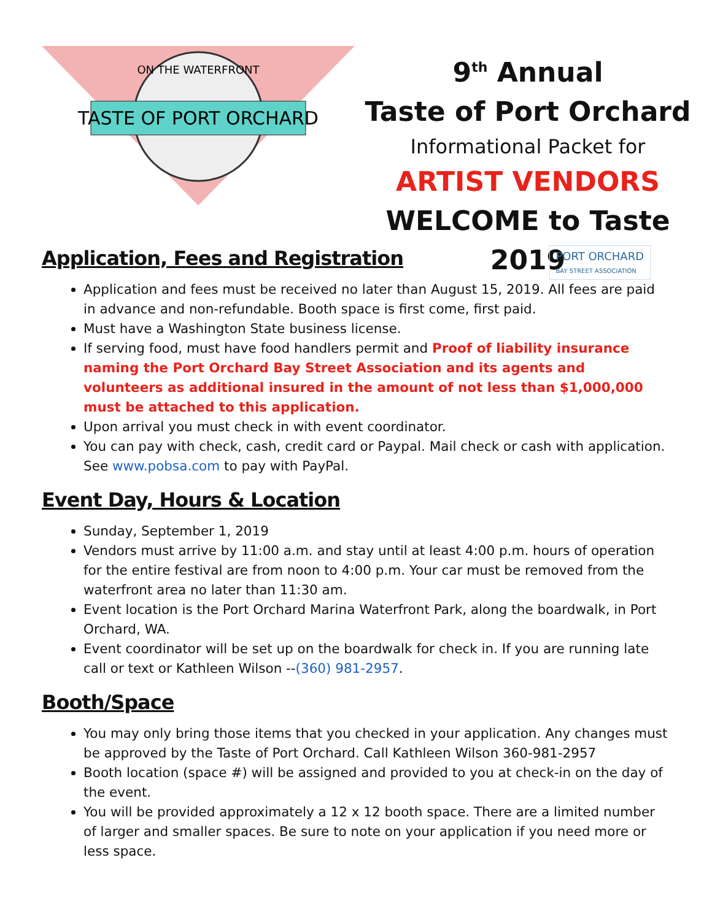TASTE OF PORT ORCHARD
ON THE WATERFRONT
9<sup>th</sup> Annual
Taste of Port Orchard
Informational Packet for
ARTIST VENDORS
WELCOME to Taste 2019
Application, Fees and Registration
PORT ORCHARD
BAY STREET ASSOCIATION
Application and fees must be received no later than August 15, 2019. All fees are paid in advance and non-refundable. Booth space is first come, first paid.
Must have a Washington State business license.
If serving food, must have food handlers permit and Proof of liability insurance naming the Port Orchard Bay Street Association and its agents and volunteers as additional insured in the amount of not less than $1,000,000 must be attached to this application.
Upon arrival you must check in with event coordinator.
You can pay with check, cash, credit card or Paypal. Mail check or cash with application. See www.pobsa.com to pay with PayPal.
Event Day, Hours & Location
Sunday, September 1, 2019
Vendors must arrive by 11:00 a.m. and stay until at least 4:00 p.m. hours of operation for the entire festival are from noon to 4:00 p.m. Your car must be removed from the waterfront area no later than 11:30 am.
Event location is the Port Orchard Marina Waterfront Park, along the boardwalk, in Port Orchard, WA.
Event coordinator will be set up on the boardwalk for check in. If you are running late call or text or Kathleen Wilson --(360) 981-2957.
Booth/Space
You may only bring those items that you checked in your application. Any changes must be approved by the Taste of Port Orchard. Call Kathleen Wilson 360-981-2957
Booth location (space #) will be assigned and provided to you at check-in on the day of the event.
You will be provided approximately a 12 x 12 booth space. There are a limited number of larger and smaller spaces. Be sure to note on your application if you need more or less space.